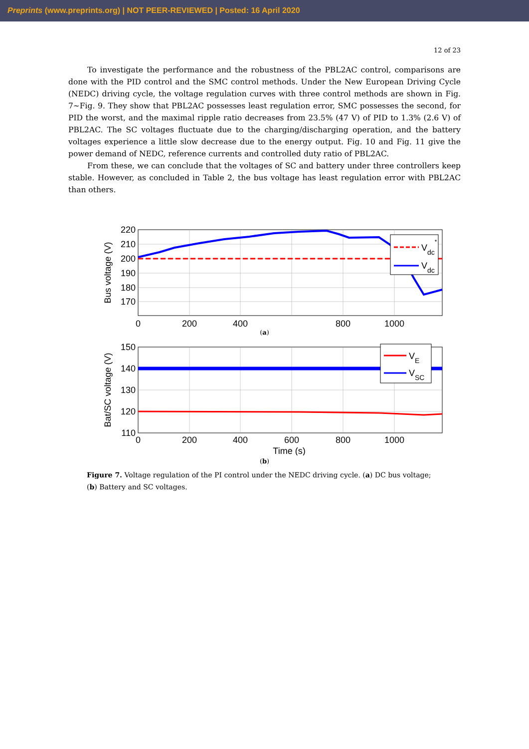Preprints (www.preprints.org) | NOT PEER-REVIEWED | Posted: 16 April 2020
12 of 23
To investigate the performance and the robustness of the PBL2AC control, comparisons are done with the PID control and the SMC control methods. Under the New European Driving Cycle (NEDC) driving cycle, the voltage regulation curves with three control methods are shown in Fig. 7~Fig. 9. They show that PBL2AC possesses least regulation error, SMC possesses the second, for PID the worst, and the maximal ripple ratio decreases from 23.5% (47 V) of PID to 1.3% (2.6 V) of PBL2AC. The SC voltages fluctuate due to the charging/discharging operation, and the battery voltages experience a little slow decrease due to the energy output. Fig. 10 and Fig. 11 give the power demand of NEDC, reference currents and controlled duty ratio of PBL2AC.
From these, we can conclude that the voltages of SC and battery under three controllers keep stable. However, as concluded in Table 2, the bus voltage has least regulation error with PBL2AC than others.
Vdc*
Vdc
220
210
200
190
180
170
0
200
400
800
1000
Bus voltage (V)
(a)
VE
VSC
150
140
130
120
110
0
200
400
600
800
1000
Time (s)
Bat/SC voltage (V)
(b)
Figure 7. Voltage regulation of the PI control under the NEDC driving cycle. (a) DC bus voltage; (b) Battery and SC voltages.